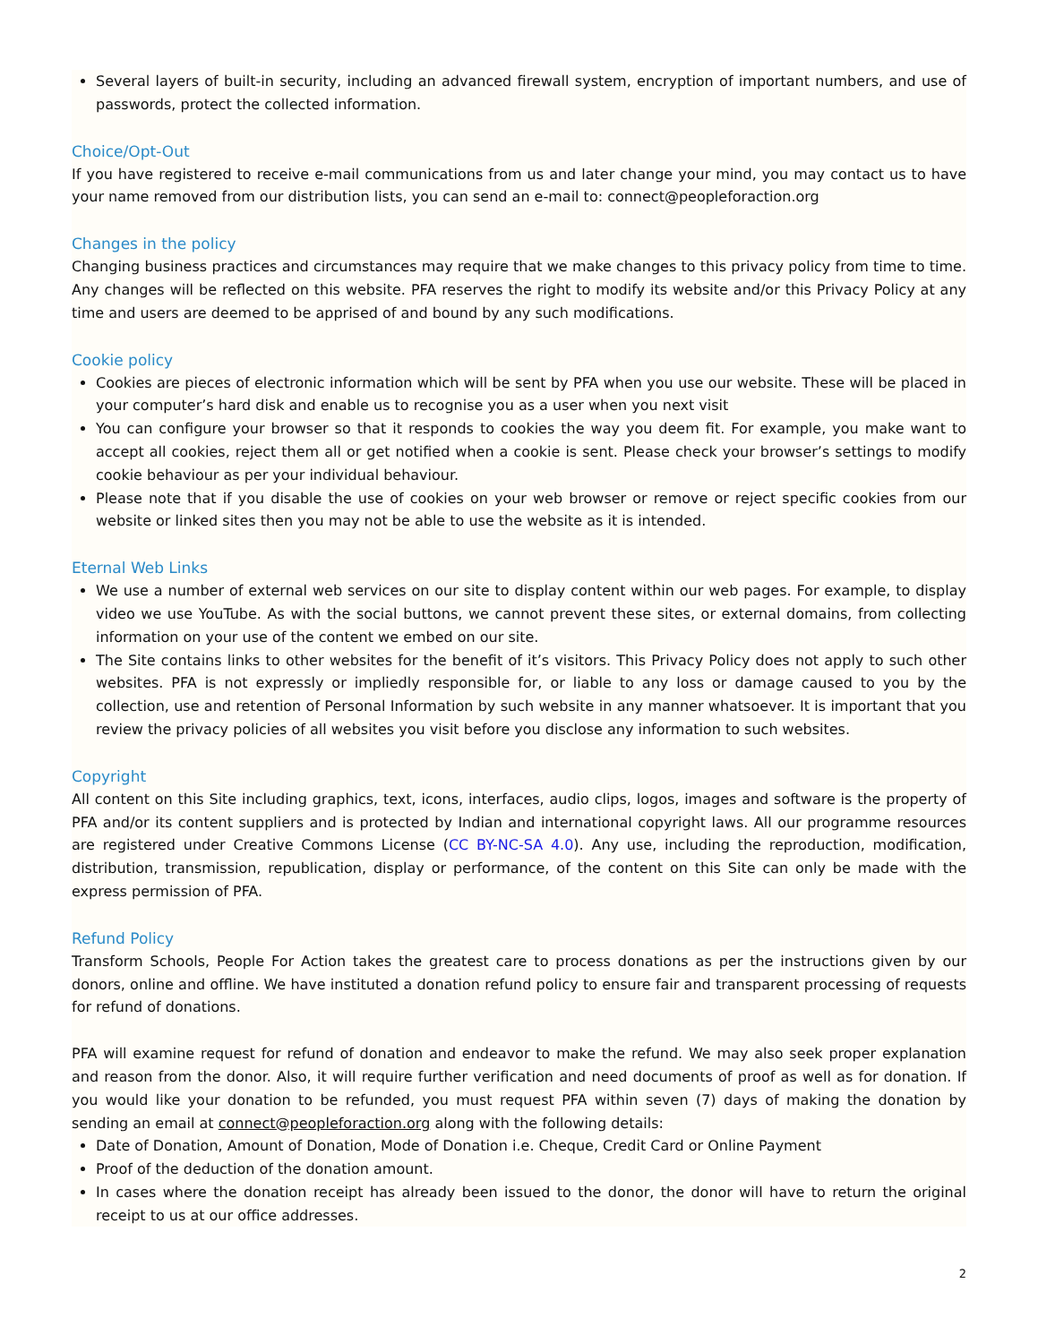Several layers of built-in security, including an advanced firewall system, encryption of important numbers, and use of passwords, protect the collected information.
Choice/Opt-Out
If you have registered to receive e-mail communications from us and later change your mind, you may contact us to have your name removed from our distribution lists, you can send an e-mail to: connect@peopleforaction.org
Changes in the policy
Changing business practices and circumstances may require that we make changes to this privacy policy from time to time. Any changes will be reflected on this website. PFA reserves the right to modify its website and/or this Privacy Policy at any time and users are deemed to be apprised of and bound by any such modifications.
Cookie policy
Cookies are pieces of electronic information which will be sent by PFA when you use our website. These will be placed in your computer’s hard disk and enable us to recognise you as a user when you next visit
You can configure your browser so that it responds to cookies the way you deem fit. For example, you make want to accept all cookies, reject them all or get notified when a cookie is sent. Please check your browser’s settings to modify cookie behaviour as per your individual behaviour.
Please note that if you disable the use of cookies on your web browser or remove or reject specific cookies from our website or linked sites then you may not be able to use the website as it is intended.
Eternal Web Links
We use a number of external web services on our site to display content within our web pages. For example, to display video we use YouTube. As with the social buttons, we cannot prevent these sites, or external domains, from collecting information on your use of the content we embed on our site.
The Site contains links to other websites for the benefit of it’s visitors. This Privacy Policy does not apply to such other websites. PFA is not expressly or impliedly responsible for, or liable to any loss or damage caused to you by the collection, use and retention of Personal Information by such website in any manner whatsoever. It is important that you review the privacy policies of all websites you visit before you disclose any information to such websites.
Copyright
All content on this Site including graphics, text, icons, interfaces, audio clips, logos, images and software is the property of PFA and/or its content suppliers and is protected by Indian and international copyright laws. All our programme resources are registered under Creative Commons License (CC BY-NC-SA 4.0). Any use, including the reproduction, modification, distribution, transmission, republication, display or performance, of the content on this Site can only be made with the express permission of PFA.
Refund Policy
Transform Schools, People For Action takes the greatest care to process donations as per the instructions given by our donors, online and offline. We have instituted a donation refund policy to ensure fair and transparent processing of requests for refund of donations.
PFA will examine request for refund of donation and endeavor to make the refund. We may also seek proper explanation and reason from the donor. Also, it will require further verification and need documents of proof as well as for donation. If you would like your donation to be refunded, you must request PFA within seven (7) days of making the donation by sending an email at connect@peopleforaction.org along with the following details:
Date of Donation, Amount of Donation, Mode of Donation i.e. Cheque, Credit Card or Online Payment
Proof of the deduction of the donation amount.
In cases where the donation receipt has already been issued to the donor, the donor will have to return the original receipt to us at our office addresses.
2